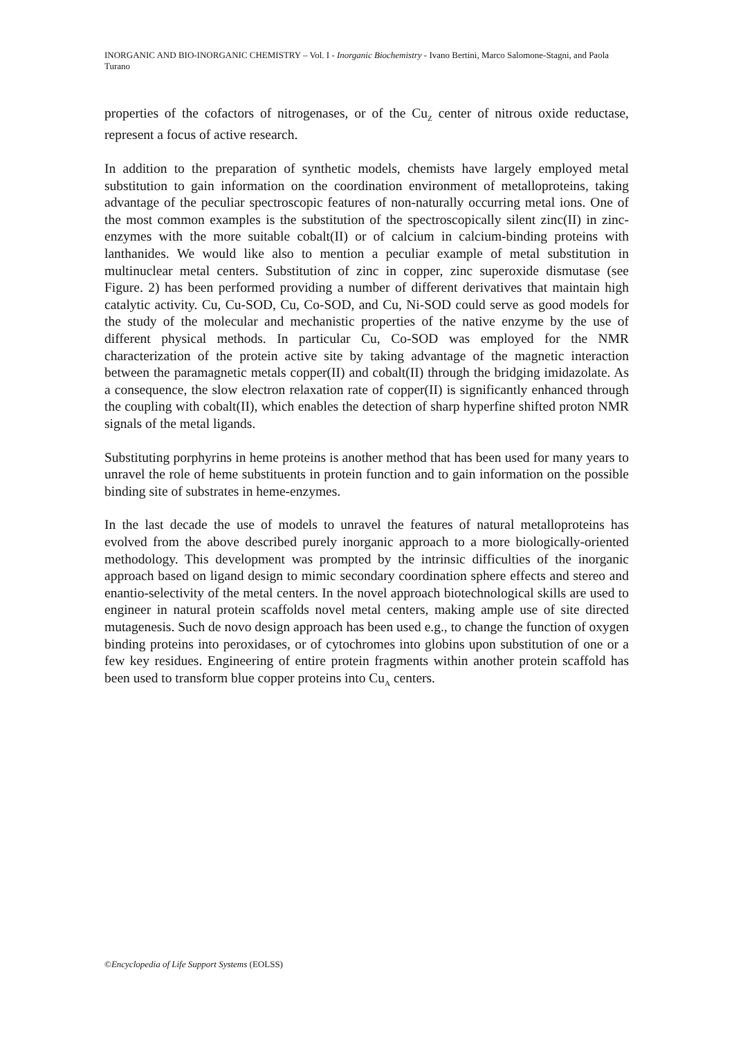INORGANIC AND BIO-INORGANIC CHEMISTRY – Vol. I - Inorganic Biochemistry - Ivano Bertini, Marco Salomone-Stagni, and Paola Turano
properties of the cofactors of nitrogenases, or of the Cu<sub>Z</sub> center of nitrous oxide reductase, represent a focus of active research.
In addition to the preparation of synthetic models, chemists have largely employed metal substitution to gain information on the coordination environment of metalloproteins, taking advantage of the peculiar spectroscopic features of non-naturally occurring metal ions. One of the most common examples is the substitution of the spectroscopically silent zinc(II) in zinc-enzymes with the more suitable cobalt(II) or of calcium in calcium-binding proteins with lanthanides. We would like also to mention a peculiar example of metal substitution in multinuclear metal centers. Substitution of zinc in copper, zinc superoxide dismutase (see Figure. 2) has been performed providing a number of different derivatives that maintain high catalytic activity. Cu, Cu-SOD, Cu, Co-SOD, and Cu, Ni-SOD could serve as good models for the study of the molecular and mechanistic properties of the native enzyme by the use of different physical methods. In particular Cu, Co-SOD was employed for the NMR characterization of the protein active site by taking advantage of the magnetic interaction between the paramagnetic metals copper(II) and cobalt(II) through the bridging imidazolate. As a consequence, the slow electron relaxation rate of copper(II) is significantly enhanced through the coupling with cobalt(II), which enables the detection of sharp hyperfine shifted proton NMR signals of the metal ligands.
Substituting porphyrins in heme proteins is another method that has been used for many years to unravel the role of heme substituents in protein function and to gain information on the possible binding site of substrates in heme-enzymes.
In the last decade the use of models to unravel the features of natural metalloproteins has evolved from the above described purely inorganic approach to a more biologically-oriented methodology. This development was prompted by the intrinsic difficulties of the inorganic approach based on ligand design to mimic secondary coordination sphere effects and stereo and enantio-selectivity of the metal centers. In the novel approach biotechnological skills are used to engineer in natural protein scaffolds novel metal centers, making ample use of site directed mutagenesis. Such de novo design approach has been used e.g., to change the function of oxygen binding proteins into peroxidases, or of cytochromes into globins upon substitution of one or a few key residues. Engineering of entire protein fragments within another protein scaffold has been used to transform blue copper proteins into Cu<sub>A</sub> centers.
©Encyclopedia of Life Support Systems (EOLSS)